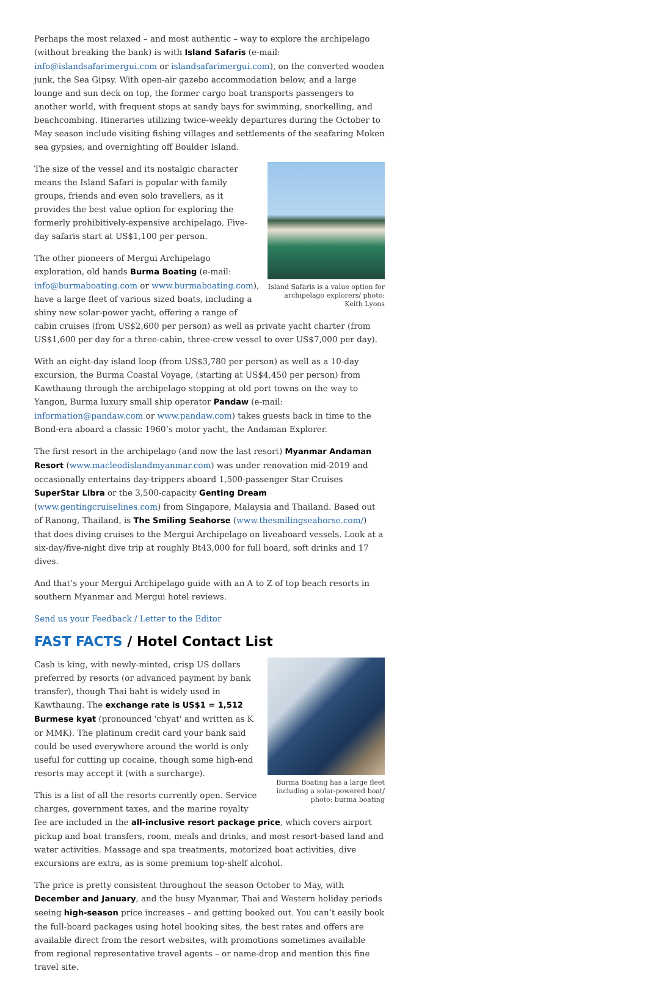Perhaps the most relaxed – and most authentic – way to explore the archipelago (without breaking the bank) is with Island Safaris (e-mail: info@islandsafarimergui.com or islandsafarimergui.com), on the converted wooden junk, the Sea Gipsy. With open-air gazebo accommodation below, and a large lounge and sun deck on top, the former cargo boat transports passengers to another world, with frequent stops at sandy bays for swimming, snorkelling, and beachcombing. Itineraries utilizing twice-weekly departures during the October to May season include visiting fishing villages and settlements of the seafaring Moken sea gypsies, and overnighting off Boulder Island.
Island Safaris is a value option for archipelago explorers/ photo: Keith Lyons
The size of the vessel and its nostalgic character means the Island Safari is popular with family groups, friends and even solo travellers, as it provides the best value option for exploring the formerly prohibitively-expensive archipelago. Five-day safaris start at US$1,100 per person.
The other pioneers of Mergui Archipelago exploration, old hands Burma Boating (e-mail: info@burmaboating.com or www.burmaboating.com), have a large fleet of various sized boats, including a shiny new solar-power yacht, offering a range of cabin cruises (from US$2,600 per person) as well as private yacht charter (from US$1,600 per day for a three-cabin, three-crew vessel to over US$7,000 per day).
With an eight-day island loop (from US$3,780 per person) as well as a 10-day excursion, the Burma Coastal Voyage, (starting at US$4,450 per person) from Kawthaung through the archipelago stopping at old port towns on the way to Yangon, Burma luxury small ship operator Pandaw (e-mail: information@pandaw.com or www.pandaw.com) takes guests back in time to the Bond-era aboard a classic 1960’s motor yacht, the Andaman Explorer.
The first resort in the archipelago (and now the last resort) Myanmar Andaman Resort (www.macleodislandmyanmar.com) was under renovation mid-2019 and occasionally entertains day-trippers aboard 1,500-passenger Star Cruises SuperStar Libra or the 3,500-capacity Genting Dream (www.gentingcruiselines.com) from Singapore, Malaysia and Thailand. Based out of Ranong, Thailand, is The Smiling Seahorse (www.thesmilingseahorse.com/) that does diving cruises to the Mergui Archipelago on liveaboard vessels. Look at a six-day/five-night dive trip at roughly Bt43,000 for full board, soft drinks and 17 dives.
And that’s your Mergui Archipelago guide with an A to Z of top beach resorts in southern Myanmar and Mergui hotel reviews.
Send us your Feedback / Letter to the Editor
FAST FACTS / Hotel Contact List
Burma Boating has a large fleet including a solar-powered boat/ photo: burma boating
Cash is king, with newly-minted, crisp US dollars preferred by resorts (or advanced payment by bank transfer), though Thai baht is widely used in Kawthaung. The exchange rate is US$1 = 1,512 Burmese kyat (pronounced 'chyat' and written as K or MMK). The platinum credit card your bank said could be used everywhere around the world is only useful for cutting up cocaine, though some high-end resorts may accept it (with a surcharge).
This is a list of all the resorts currently open. Service charges, government taxes, and the marine royalty fee are included in the all-inclusive resort package price, which covers airport pickup and boat transfers, room, meals and drinks, and most resort-based land and water activities. Massage and spa treatments, motorized boat activities, dive excursions are extra, as is some premium top-shelf alcohol.
The price is pretty consistent throughout the season October to May, with December and January, and the busy Myanmar, Thai and Western holiday periods seeing high-season price increases – and getting booked out. You can’t easily book the full-board packages using hotel booking sites, the best rates and offers are available direct from the resort websites, with promotions sometimes available from regional representative travel agents – or name-drop and mention this fine travel site.